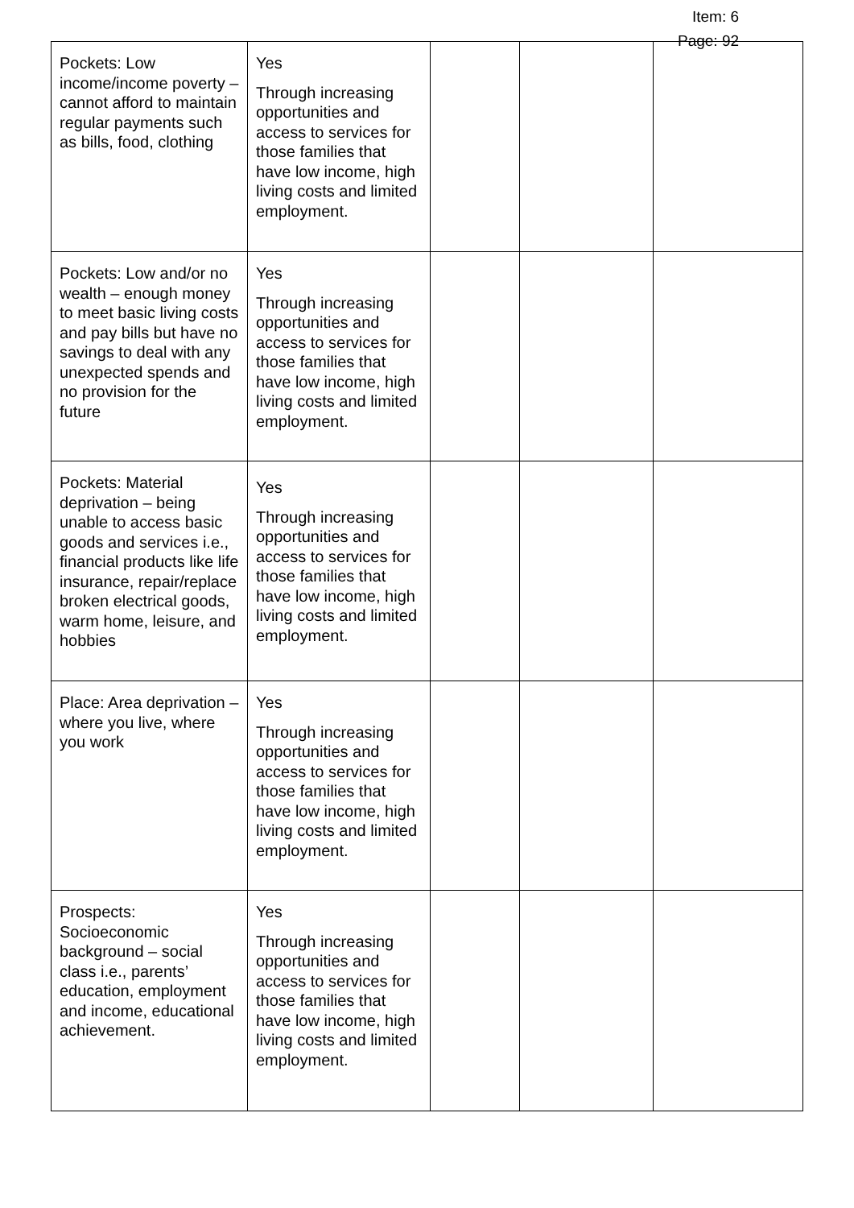Item: 6
Page: 92
| Pockets: Low income/income poverty – cannot afford to maintain regular payments such as bills, food, clothing | Yes Through increasing opportunities and access to services for those families that have low income, high living costs and limited employment. | | | |
| Pockets: Low and/or no wealth – enough money to meet basic living costs and pay bills but have no savings to deal with any unexpected spends and no provision for the future | Yes Through increasing opportunities and access to services for those families that have low income, high living costs and limited employment. | | | |
| Pockets: Material deprivation – being unable to access basic goods and services i.e., financial products like life insurance, repair/replace broken electrical goods, warm home, leisure, and hobbies | Yes Through increasing opportunities and access to services for those families that have low income, high living costs and limited employment. | | | |
| Place: Area deprivation – where you live, where you work | Yes Through increasing opportunities and access to services for those families that have low income, high living costs and limited employment. | | | |
| Prospects: Socioeconomic background – social class i.e., parents’ education, employment and income, educational achievement. | Yes Through increasing opportunities and access to services for those families that have low income, high living costs and limited employment. | | | |